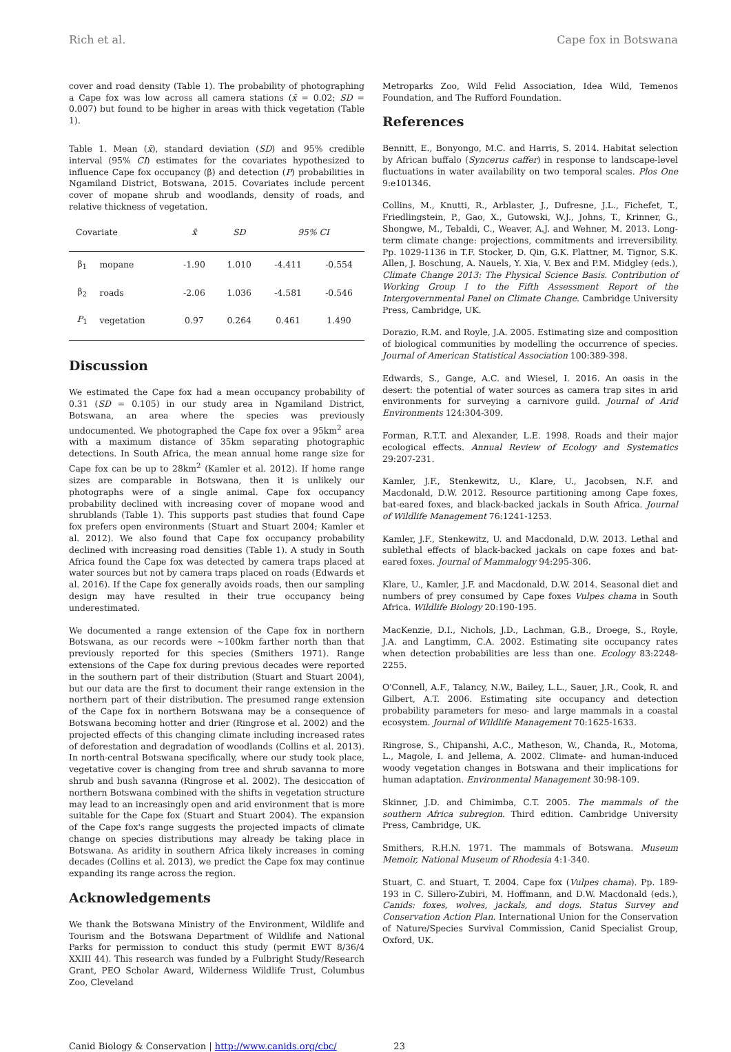Rich et al. Cape fox in Botswana
cover and road density (Table 1). The probability of photographing a Cape fox was low across all camera stations (x̄ = 0.02; SD = 0.007) but found to be higher in areas with thick vegetation (Table 1).
Table 1. Mean (x̄), standard deviation (SD) and 95% credible interval (95% CI) estimates for the covariates hypothesized to influence Cape fox occupancy (β) and detection (P) probabilities in Ngamiland District, Botswana, 2015. Covariates include percent cover of mopane shrub and woodlands, density of roads, and relative thickness of vegetation.
| Covariate | | x̄ | SD | 95% CI | |
| --- | --- | --- | --- | --- | --- |
| β<sub>1</sub> | mopane | -1.90 | 1.010 | -4.411 | -0.554 |
| β<sub>2</sub> | roads | -2.06 | 1.036 | -4.581 | -0.546 |
| P<sub>1</sub> | vegetation | 0.97 | 0.264 | 0.461 | 1.490 |
Discussion
We estimated the Cape fox had a mean occupancy probability of 0.31 (SD = 0.105) in our study area in Ngamiland District, Botswana, an area where the species was previously undocumented. We photographed the Cape fox over a 95km<sup>2</sup> area with a maximum distance of 35km separating photographic detections. In South Africa, the mean annual home range size for Cape fox can be up to 28km<sup>2</sup> (Kamler et al. 2012). If home range sizes are comparable in Botswana, then it is unlikely our photographs were of a single animal. Cape fox occupancy probability declined with increasing cover of mopane wood and shrublands (Table 1). This supports past studies that found Cape fox prefers open environments (Stuart and Stuart 2004; Kamler et al. 2012). We also found that Cape fox occupancy probability declined with increasing road densities (Table 1). A study in South Africa found the Cape fox was detected by camera traps placed at water sources but not by camera traps placed on roads (Edwards et al. 2016). If the Cape fox generally avoids roads, then our sampling design may have resulted in their true occupancy being underestimated.
We documented a range extension of the Cape fox in northern Botswana, as our records were ~100km farther north than that previously reported for this species (Smithers 1971). Range extensions of the Cape fox during previous decades were reported in the southern part of their distribution (Stuart and Stuart 2004), but our data are the first to document their range extension in the northern part of their distribution. The presumed range extension of the Cape fox in northern Botswana may be a consequence of Botswana becoming hotter and drier (Ringrose et al. 2002) and the projected effects of this changing climate including increased rates of deforestation and degradation of woodlands (Collins et al. 2013). In north-central Botswana specifically, where our study took place, vegetative cover is changing from tree and shrub savanna to more shrub and bush savanna (Ringrose et al. 2002). The desiccation of northern Botswana combined with the shifts in vegetation structure may lead to an increasingly open and arid environment that is more suitable for the Cape fox (Stuart and Stuart 2004). The expansion of the Cape fox's range suggests the projected impacts of climate change on species distributions may already be taking place in Botswana. As aridity in southern Africa likely increases in coming decades (Collins et al. 2013), we predict the Cape fox may continue expanding its range across the region.
Acknowledgements
We thank the Botswana Ministry of the Environment, Wildlife and Tourism and the Botswana Department of Wildlife and National Parks for permission to conduct this study (permit EWT 8/36/4 XXIII 44). This research was funded by a Fulbright Study/Research Grant, PEO Scholar Award, Wilderness Wildlife Trust, Columbus Zoo, Cleveland
Metroparks Zoo, Wild Felid Association, Idea Wild, Temenos Foundation, and The Rufford Foundation.
References
Bennitt, E., Bonyongo, M.C. and Harris, S. 2014. Habitat selection by African buffalo (Syncerus caffer) in response to landscape-level fluctuations in water availability on two temporal scales. Plos One 9:e101346.
Collins, M., Knutti, R., Arblaster, J., Dufresne, J.L., Fichefet, T., Friedlingstein, P., Gao, X., Gutowski, W.J., Johns, T., Krinner, G., Shongwe, M., Tebaldi, C., Weaver, A.J. and Wehner, M. 2013. Long-term climate change: projections, commitments and irreversibility. Pp. 1029-1136 in T.F. Stocker, D. Qin, G.K. Plattner, M. Tignor, S.K. Allen, J. Boschung, A. Nauels, Y. Xia, V. Bex and P.M. Midgley (eds.), Climate Change 2013: The Physical Science Basis. Contribution of Working Group I to the Fifth Assessment Report of the Intergovernmental Panel on Climate Change. Cambridge University Press, Cambridge, UK.
Dorazio, R.M. and Royle, J.A. 2005. Estimating size and composition of biological communities by modelling the occurrence of species. Journal of American Statistical Association 100:389-398.
Edwards, S., Gange, A.C. and Wiesel, I. 2016. An oasis in the desert: the potential of water sources as camera trap sites in arid environments for surveying a carnivore guild. Journal of Arid Environments 124:304-309.
Forman, R.T.T. and Alexander, L.E. 1998. Roads and their major ecological effects. Annual Review of Ecology and Systematics 29:207-231.
Kamler, J.F., Stenkewitz, U., Klare, U., Jacobsen, N.F. and Macdonald, D.W. 2012. Resource partitioning among Cape foxes, bat-eared foxes, and black-backed jackals in South Africa. Journal of Wildlife Management 76:1241-1253.
Kamler, J.F., Stenkewitz, U. and Macdonald, D.W. 2013. Lethal and sublethal effects of black-backed jackals on cape foxes and bat-eared foxes. Journal of Mammalogy 94:295-306.
Klare, U., Kamler, J.F. and Macdonald, D.W. 2014. Seasonal diet and numbers of prey consumed by Cape foxes Vulpes chama in South Africa. Wildlife Biology 20:190-195.
MacKenzie, D.I., Nichols, J.D., Lachman, G.B., Droege, S., Royle, J.A. and Langtimm, C.A. 2002. Estimating site occupancy rates when detection probabilities are less than one. Ecology 83:2248-2255.
O'Connell, A.F., Talancy, N.W., Bailey, L.L., Sauer, J.R., Cook, R. and Gilbert, A.T. 2006. Estimating site occupancy and detection probability parameters for meso- and large mammals in a coastal ecosystem. Journal of Wildlife Management 70:1625-1633.
Ringrose, S., Chipanshi, A.C., Matheson, W., Chanda, R., Motoma, L., Magole, I. and Jellema, A. 2002. Climate- and human-induced woody vegetation changes in Botswana and their implications for human adaptation. Environmental Management 30:98-109.
Skinner, J.D. and Chimimba, C.T. 2005. The mammals of the southern Africa subregion. Third edition. Cambridge University Press, Cambridge, UK.
Smithers, R.H.N. 1971. The mammals of Botswana. Museum Memoir, National Museum of Rhodesia 4:1-340.
Stuart, C. and Stuart, T. 2004. Cape fox (Vulpes chama). Pp. 189-193 in C. Sillero-Zubiri, M. Hoffmann, and D.W. Macdonald (eds.), Canids: foxes, wolves, jackals, and dogs. Status Survey and Conservation Action Plan. International Union for the Conservation of Nature/Species Survival Commission, Canid Specialist Group, Oxford, UK.
Canid Biology & Conservation | http://www.canids.org/cbc/ 23